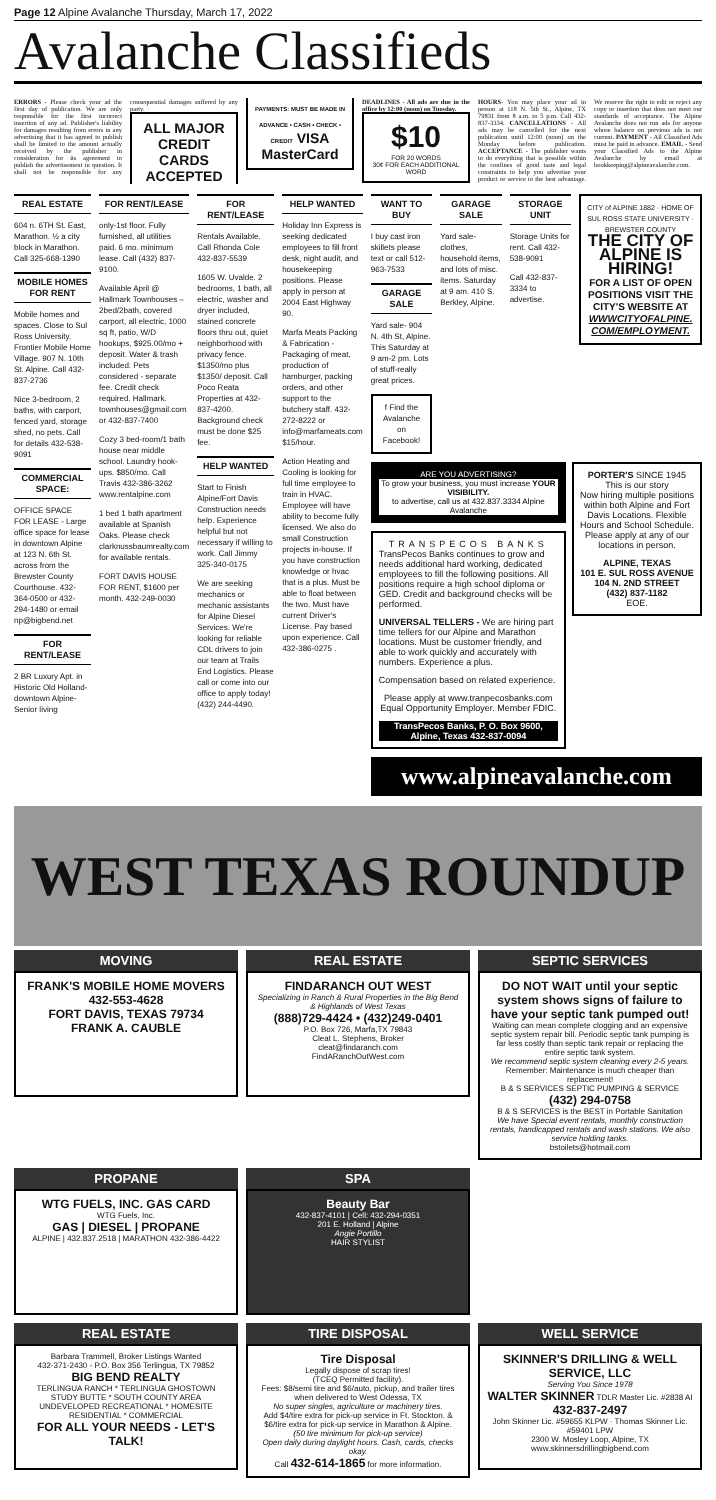Page 12 Alpine Avalanche Thursday, March 17, 2022
Avalanche Classifieds
ERRORS - Please check your ad the first day of publication. We are only responsible for the first incorrect insertion of any ad. Publisher's liability for damages resulting from errors in any advertising that it has agreed to publish shall be limited to the amount actually received by the publisher in consideration for its agreement to publish the advertisement in question. It shall not be responsible for any consequential damages suffered by any party.
ALL MAJOR CREDIT CARDS ACCEPTED PAYMENTS: MUST BE MADE IN ADVANCE • CASH • CHECK • CREDIT VISA MasterCard
DEADLINES - All ads are due in the office by 12:00 (noon) on Tuesday.
$10
FOR 20 WORDS
30¢ FOR EACH ADDITIONAL WORD
HOURS- You may place your ad in person at 118 N. 5th St., Alpine, TX 79831 from 8 a.m. to 5 p.m. Call 432-837-3334. CANCELLATIONS - All ads may be cancelled for the next publication until 12:00 (noon) on the Monday before publication. ACCEPTANCE - The publisher wants to do everything that is possible within the confines of good taste and legal constraints to help you advertise your product or service to the best advantage. We reserve the right to edit or reject any copy or insertion that does not meet our standards of acceptance. The Alpine Avalanche does not run ads for anyone whose balance on previous ads is not current. PAYMENT - All Classified Ads must be paid in advance. EMAIL - Send your Classified Ads to the Alpine Avalanche by email at bookkeeping@alpineavalanche.com.
REAL ESTATE
604 n. 6TH St. East, Marathon. ½ a city block in Marathon. Call 325-668-1390
MOBILE HOMES FOR RENT
Mobile homes and spaces. Close to Sul Ross University. Frontier Mobile Home Village. 907 N. 10th St. Alpine. Call 432-837-2736
Nice 3-bedroom, 2 baths, with carport, fenced yard, storage shed, no pets. Call for details 432-538-9091
COMMERCIAL SPACE:
OFFICE SPACE FOR LEASE - Large office space for lease in downtown Alpine at 123 N. 6th St. across from the Brewster County Courthouse. 432-364-0500 or 432-294-1480 or email np@bigbend.net
FOR RENT/LEASE
2 BR Luxury Apt. in Historic Old Holland- downtown Alpine- Senior living
FOR RENT/LEASE
only-1st floor. Fully furnished, all utilities paid. 6 mo. minimum lease. Call (432) 837-9100.
Available April @ Hallmark Townhouses – 2bed/2bath, covered carport, all electric, 1000 sq ft, patio, W/D hookups, $925.00/mo + deposit. Water & trash included. Pets considered - separate fee. Credit check required. Hallmark. townhouses@gmail.com or 432-837-7400
Cozy 3 bed-room/1 bath house near middle school. Laundry hook-ups. $850/mo. Call Travis 432-386-3262 www.rentalpine.com
1 bed 1 bath apartment available at Spanish Oaks. Please check clarknussbaumrealty.com for available rentals.
FORT DAVIS HOUSE FOR RENT, $1600 per month. 432-249-0030
FOR RENT/LEASE
Rentals Available. Call Rhonda Cole 432-837-5539
1605 W. Uvalde. 2 bedrooms, 1 bath, all electric, washer and dryer included, stained concrete floors thru out, quiet neighborhood with privacy fence. $1350/mo plus $1350/ deposit. Call Poco Reata Properties at 432-837-4200. Background check must be done $25 fee.
HELP WANTED
Start to Finish Alpine/Fort Davis Construction needs help. Experience helpful but not necessary if willing to work. Call Jimmy 325-340-0175
We are seeking mechanics or mechanic assistants for Alpine Diesel Services. We're looking for reliable CDL drivers to join our team at Trails End Logistics. Please call or come into our office to apply today! (432) 244-4490.
HELP WANTED
Holiday Inn Express is seeking dedicated employees to fill front desk, night audit, and housekeeping positions. Please apply in person at 2004 East Highway 90.
Marfa Meats Packing & Fabrication - Packaging of meat, production of hamburger, packing orders, and other support to the butchery staff. 432-272-8222 or info@marfameats.com $15/hour.
Action Heating and Cooling is looking for full time employee to train in HVAC. Employee will have ability to become fully licensed. We also do small Construction projects in-house. If you have construction knowledge or hvac that is a plus. Must be able to float between the two. Must have current Driver's License. Pay based upon experience. Call 432-386-0275 .
WANT TO BUY
I buy cast iron skillets please text or call 512-963-7533
GARAGE SALE
Yard sale- 904 N. 4th St, Alpine. This Saturday at 9 am-2 pm. Lots of stuff-really great prices.
f Find the Avalanche on Facebook!
GARAGE SALE
Yard sale- clothes, household items, and lots of misc. items. Saturday at 9 am. 410 S. Berkley, Alpine.
STORAGE UNIT
Storage Units for rent. Call 432-538-9091
Call 432-837-3334 to advertise.
CITY of ALPINE 1882 · HOME OF SUL ROSS STATE UNIVERSITY · BREWSTER COUNTY
THE CITY OF ALPINE IS HIRING!
FOR A LIST OF OPEN POSITIONS VISIT THE CITY'S WEBSITE AT WWWCITYOFALPINE. COM/EMPLOYMENT.
ARE YOU ADVERTISING?
To grow your business, you must increase YOUR VISIBILITY.
to advertise, call us at 432.837.3334 Alpine Avalanche
TRANSPECOS BANKS
TransPecos Banks continues to grow and needs additional hard working, dedicated employees to fill the following positions. All positions require a high school diploma or GED. Credit and background checks will be performed.
UNIVERSAL TELLERS - We are hiring part time tellers for our Alpine and Marathon locations. Must be customer friendly, and able to work quickly and accurately with numbers. Experience a plus.
Compensation based on related experience.
Please apply at www.tranpecosbanks.com Equal Opportunity Employer. Member FDIC.
TransPecos Banks, P. O. Box 9600, Alpine, Texas 432-837-0094
PORTER'S SINCE 1945
This is our story
Now hiring multiple positions within both Alpine and Fort Davis Locations. Flexible Hours and School Schedule. Please apply at any of our locations in person.
ALPINE, TEXAS
101 E. SUL ROSS AVENUE
104 N. 2ND STREET
(432) 837-1182
EOE.
www.alpineavalanche.com
WEST TEXAS ROUNDUP
MOVING
FRANK'S MOBILE HOME MOVERS
432-553-4628
FORT DAVIS, TEXAS 79734
FRANK A. CAUBLE
REAL ESTATE
FINDARANCH OUT WEST
Specializing in Ranch & Rural Properties in the Big Bend & Highlands of West Texas
(888)729-4424 • (432)249-0401
P.O. Box 726, Marfa,TX 79843
Cleat L. Stephens, Broker
cleat@findaranch.com
FindARanchOutWest.com
SEPTIC SERVICES
DO NOT WAIT until your septic system shows signs of failure to have your septic tank pumped out!
Waiting can mean complete clogging and an expensive septic system repair bill. Periodic septic tank pumping is far less costly than septic tank repair or replacing the entire septic tank system.
We recommend septic system cleaning every 2-5 years.
Remember: Maintenance is much cheaper than replacement!
B & S SERVICES SEPTIC PUMPING & SERVICE
(432) 294-0758
B & S SERVICES is the BEST in Portable Sanitation
We have Special event rentals, monthly construction rentals, handicapped rentals and wash stations. We also service holding tanks.
bstoilets@hotmail.com
PROPANE
WTG FUELS, INC. GAS CARD
WTG Fuels, Inc.
GAS | DIESEL | PROPANE
ALPINE | 432.837.2518 | MARATHON 432-386-4422
SPA
Beauty Bar
432-837-4101 | Cell: 432-294-0351
201 E. Holland | Alpine
Angie Portillo
HAIR STYLIST
REAL ESTATE
Barbara Trammell, Broker Listings Wanted
432-371-2430 - P.O. Box 356 Terlingua, TX 79852
BIG BEND REALTY
TERLINGUA RANCH * TERLINGUA GHOSTOWN STUDY BUTTE * SOUTH COUNTY AREA UNDEVELOPED RECREATIONAL * HOMESITE RESIDENTIAL * COMMERCIAL
FOR ALL YOUR NEEDS - LET'S TALK!
TIRE DISPOSAL
Tire Disposal
Legally dispose of scrap tires!
(TCEQ Permitted facility).
Fees: $8/semi tire and $6/auto, pickup, and trailer tires when delivered to West Odessa, TX
No super singles, agriculture or machinery tires.
Add $4/tire extra for pick-up service in Ft. Stockton. & $6/tire extra for pick-up service in Marathon & Alpine.
(50 tire minimum for pick-up service)
Open daily during daylight hours. Cash, cards, checks okay.
Call 432-614-1865 for more information.
WELL SERVICE
SKINNER'S DRILLING & WELL SERVICE, LLC
Serving You Since 1978
WALTER SKINNER TDLR Master Lic. #2838 AI 432-837-2497
John Skinner Lic. #59655 KLPW · Thomas Skinner Lic. #59401 LPW
2300 W. Mosley Loop, Alpine, TX
www.skinnersdrillingbigbend.com